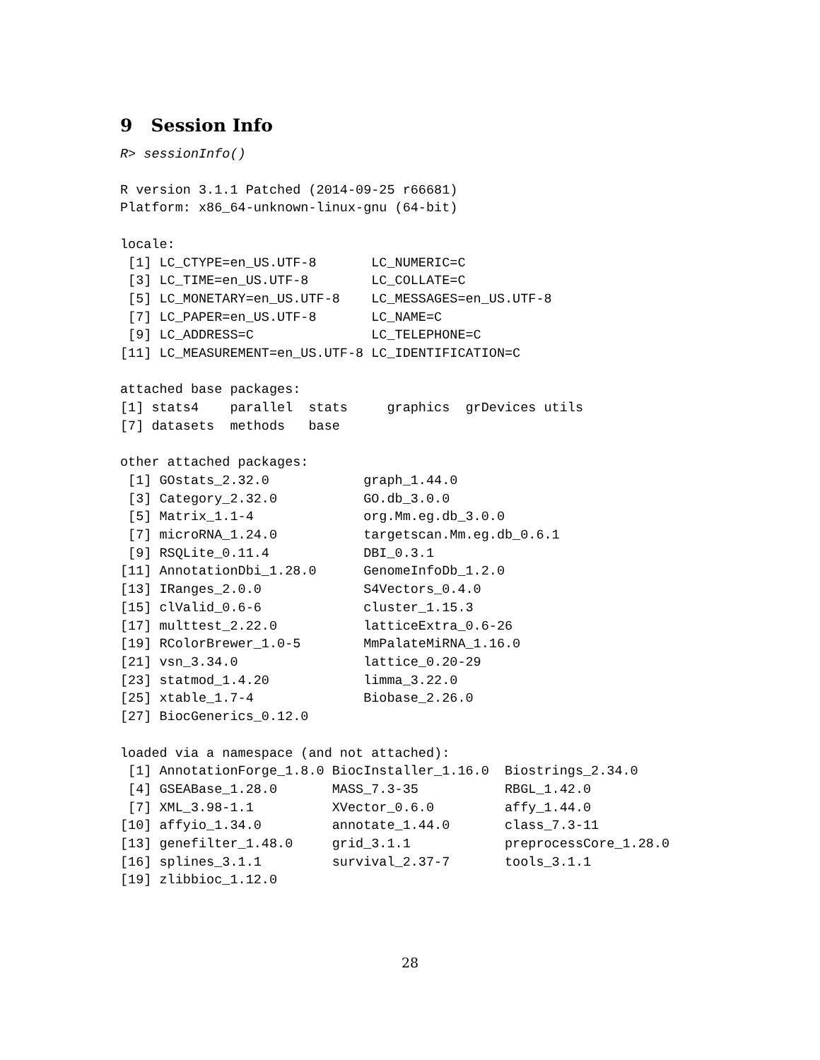9 Session Info
R> sessionInfo()
R version 3.1.1 Patched (2014-09-25 r66681)
Platform: x86_64-unknown-linux-gnu (64-bit)

locale:
 [1] LC_CTYPE=en_US.UTF-8       LC_NUMERIC=C
 [3] LC_TIME=en_US.UTF-8        LC_COLLATE=C
 [5] LC_MONETARY=en_US.UTF-8    LC_MESSAGES=en_US.UTF-8
 [7] LC_PAPER=en_US.UTF-8       LC_NAME=C
 [9] LC_ADDRESS=C               LC_TELEPHONE=C
[11] LC_MEASUREMENT=en_US.UTF-8 LC_IDENTIFICATION=C

attached base packages:
[1] stats4    parallel  stats     graphics  grDevices utils
[7] datasets  methods   base

other attached packages:
 [1] GOstats_2.32.0            graph_1.44.0
 [3] Category_2.32.0           GO.db_3.0.0
 [5] Matrix_1.1-4              org.Mm.eg.db_3.0.0
 [7] microRNA_1.24.0           targetscan.Mm.eg.db_0.6.1
 [9] RSQLite_0.11.4            DBI_0.3.1
[11] AnnotationDbi_1.28.0      GenomeInfoDb_1.2.0
[13] IRanges_2.0.0             S4Vectors_0.4.0
[15] clValid_0.6-6             cluster_1.15.3
[17] multtest_2.22.0           latticeExtra_0.6-26
[19] RColorBrewer_1.0-5        MmPalateMiRNA_1.16.0
[21] vsn_3.34.0                lattice_0.20-29
[23] statmod_1.4.20            limma_3.22.0
[25] xtable_1.7-4              Biobase_2.26.0
[27] BiocGenerics_0.12.0

loaded via a namespace (and not attached):
 [1] AnnotationForge_1.8.0 BiocInstaller_1.16.0  Biostrings_2.34.0
 [4] GSEABase_1.28.0       MASS_7.3-35           RBGL_1.42.0
 [7] XML_3.98-1.1          XVector_0.6.0         affy_1.44.0
[10] affyio_1.34.0         annotate_1.44.0       class_7.3-11
[13] genefilter_1.48.0     grid_3.1.1            preprocessCore_1.28.0
[16] splines_3.1.1         survival_2.37-7       tools_3.1.1
[19] zlibbioc_1.12.0
28